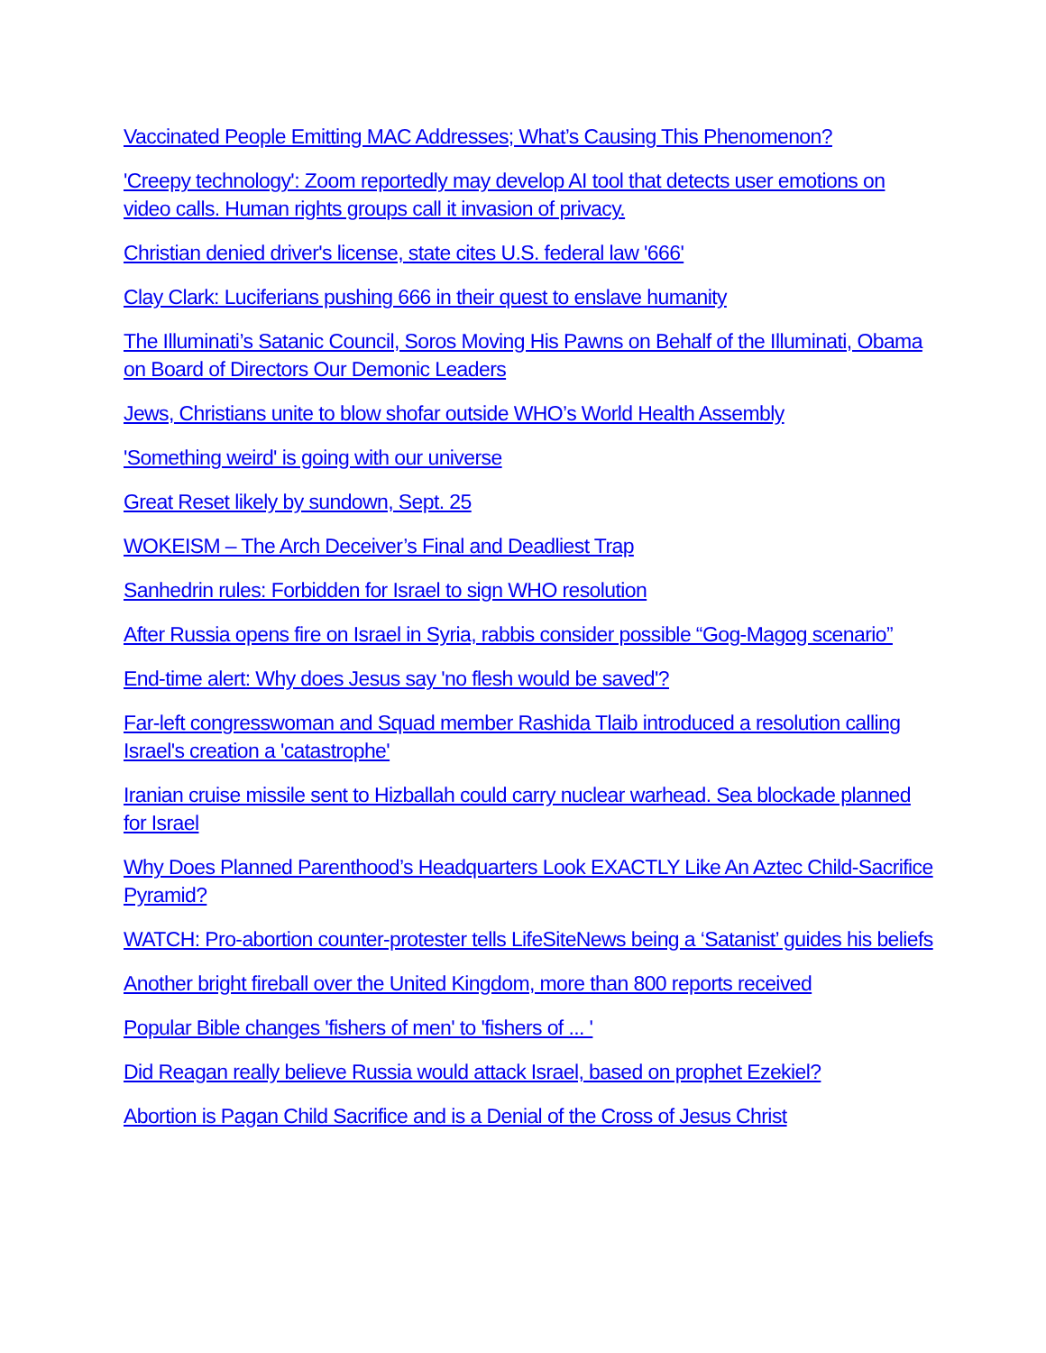Vaccinated People Emitting MAC Addresses; What’s Causing This Phenomenon?
'Creepy technology': Zoom reportedly may develop AI tool that detects user emotions on video calls. Human rights groups call it invasion of privacy.
Christian denied driver's license, state cites U.S. federal law '666'
Clay Clark: Luciferians pushing 666 in their quest to enslave humanity
The Illuminati’s Satanic Council, Soros Moving His Pawns on Behalf of the Illuminati, Obama on Board of Directors Our Demonic Leaders
Jews, Christians unite to blow shofar outside WHO’s World Health Assembly
'Something weird' is going with our universe
Great Reset likely by sundown, Sept. 25
WOKEISM – The Arch Deceiver’s Final and Deadliest Trap
Sanhedrin rules: Forbidden for Israel to sign WHO resolution
After Russia opens fire on Israel in Syria, rabbis consider possible “Gog-Magog scenario”
End-time alert: Why does Jesus say 'no flesh would be saved'?
Far-left congresswoman and Squad member Rashida Tlaib introduced a resolution calling Israel's creation a 'catastrophe'
Iranian cruise missile sent to Hizballah could carry nuclear warhead. Sea blockade planned for Israel
Why Does Planned Parenthood’s Headquarters Look EXACTLY Like An Aztec Child-Sacrifice Pyramid?
WATCH: Pro-abortion counter-protester tells LifeSiteNews being a ‘Satanist’ guides his beliefs
Another bright fireball over the United Kingdom, more than 800 reports received
Popular Bible changes 'fishers of men' to 'fishers of ... '
Did Reagan really believe Russia would attack Israel, based on prophet Ezekiel?
Abortion is Pagan Child Sacrifice and is a Denial of the Cross of Jesus Christ